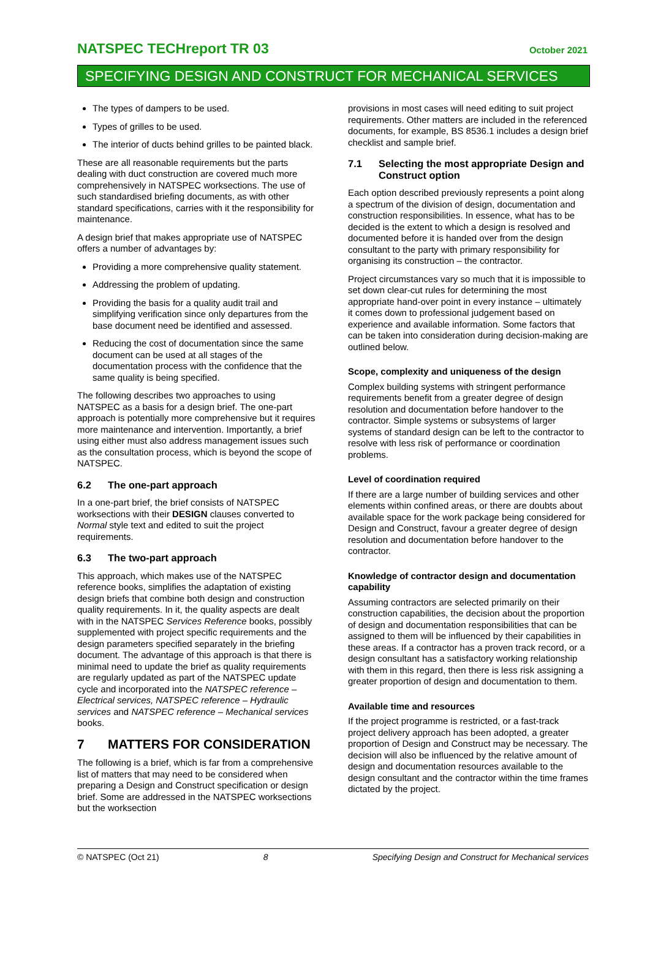NATSPEC TECHreport TR 03
October 2021
SPECIFYING DESIGN AND CONSTRUCT FOR MECHANICAL SERVICES
The types of dampers to be used.
Types of grilles to be used.
The interior of ducts behind grilles to be painted black.
These are all reasonable requirements but the parts dealing with duct construction are covered much more comprehensively in NATSPEC worksections. The use of such standardised briefing documents, as with other standard specifications, carries with it the responsibility for maintenance.
A design brief that makes appropriate use of NATSPEC offers a number of advantages by:
Providing a more comprehensive quality statement.
Addressing the problem of updating.
Providing the basis for a quality audit trail and simplifying verification since only departures from the base document need be identified and assessed.
Reducing the cost of documentation since the same document can be used at all stages of the documentation process with the confidence that the same quality is being specified.
The following describes two approaches to using NATSPEC as a basis for a design brief. The one-part approach is potentially more comprehensive but it requires more maintenance and intervention. Importantly, a brief using either must also address management issues such as the consultation process, which is beyond the scope of NATSPEC.
6.2 The one-part approach
In a one-part brief, the brief consists of NATSPEC worksections with their DESIGN clauses converted to Normal style text and edited to suit the project requirements.
6.3 The two-part approach
This approach, which makes use of the NATSPEC reference books, simplifies the adaptation of existing design briefs that combine both design and construction quality requirements. In it, the quality aspects are dealt with in the NATSPEC Services Reference books, possibly supplemented with project specific requirements and the design parameters specified separately in the briefing document. The advantage of this approach is that there is minimal need to update the brief as quality requirements are regularly updated as part of the NATSPEC update cycle and incorporated into the NATSPEC reference – Electrical services, NATSPEC reference – Hydraulic services and NATSPEC reference – Mechanical services books.
7 MATTERS FOR CONSIDERATION
The following is a brief, which is far from a comprehensive list of matters that may need to be considered when preparing a Design and Construct specification or design brief. Some are addressed in the NATSPEC worksections but the worksection
provisions in most cases will need editing to suit project requirements. Other matters are included in the referenced documents, for example, BS 8536.1 includes a design brief checklist and sample brief.
7.1 Selecting the most appropriate Design and Construct option
Each option described previously represents a point along a spectrum of the division of design, documentation and construction responsibilities. In essence, what has to be decided is the extent to which a design is resolved and documented before it is handed over from the design consultant to the party with primary responsibility for organising its construction – the contractor.
Project circumstances vary so much that it is impossible to set down clear-cut rules for determining the most appropriate hand-over point in every instance – ultimately it comes down to professional judgement based on experience and available information. Some factors that can be taken into consideration during decision-making are outlined below.
Scope, complexity and uniqueness of the design
Complex building systems with stringent performance requirements benefit from a greater degree of design resolution and documentation before handover to the contractor. Simple systems or subsystems of larger systems of standard design can be left to the contractor to resolve with less risk of performance or coordination problems.
Level of coordination required
If there are a large number of building services and other elements within confined areas, or there are doubts about available space for the work package being considered for Design and Construct, favour a greater degree of design resolution and documentation before handover to the contractor.
Knowledge of contractor design and documentation capability
Assuming contractors are selected primarily on their construction capabilities, the decision about the proportion of design and documentation responsibilities that can be assigned to them will be influenced by their capabilities in these areas. If a contractor has a proven track record, or a design consultant has a satisfactory working relationship with them in this regard, then there is less risk assigning a greater proportion of design and documentation to them.
Available time and resources
If the project programme is restricted, or a fast-track project delivery approach has been adopted, a greater proportion of Design and Construct may be necessary. The decision will also be influenced by the relative amount of design and documentation resources available to the design consultant and the contractor within the time frames dictated by the project.
© NATSPEC (Oct 21) 8 Specifying Design and Construct for Mechanical services